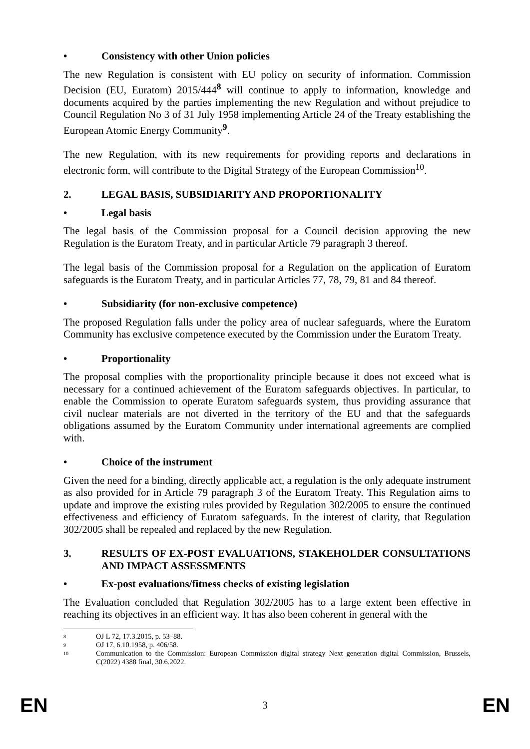• Consistency with other Union policies
The new Regulation is consistent with EU policy on security of information. Commission Decision (EU, Euratom) 2015/444<sup>8</sup> will continue to apply to information, knowledge and documents acquired by the parties implementing the new Regulation and without prejudice to Council Regulation No 3 of 31 July 1958 implementing Article 24 of the Treaty establishing the European Atomic Energy Community<sup>9</sup>.
The new Regulation, with its new requirements for providing reports and declarations in electronic form, will contribute to the Digital Strategy of the European Commission<sup>10</sup>.
2. LEGAL BASIS, SUBSIDIARITY AND PROPORTIONALITY
• Legal basis
The legal basis of the Commission proposal for a Council decision approving the new Regulation is the Euratom Treaty, and in particular Article 79 paragraph 3 thereof.
The legal basis of the Commission proposal for a Regulation on the application of Euratom safeguards is the Euratom Treaty, and in particular Articles 77, 78, 79, 81 and 84 thereof.
• Subsidiarity (for non-exclusive competence)
The proposed Regulation falls under the policy area of nuclear safeguards, where the Euratom Community has exclusive competence executed by the Commission under the Euratom Treaty.
• Proportionality
The proposal complies with the proportionality principle because it does not exceed what is necessary for a continued achievement of the Euratom safeguards objectives. In particular, to enable the Commission to operate Euratom safeguards system, thus providing assurance that civil nuclear materials are not diverted in the territory of the EU and that the safeguards obligations assumed by the Euratom Community under international agreements are complied with.
• Choice of the instrument
Given the need for a binding, directly applicable act, a regulation is the only adequate instrument as also provided for in Article 79 paragraph 3 of the Euratom Treaty. This Regulation aims to update and improve the existing rules provided by Regulation 302/2005 to ensure the continued effectiveness and efficiency of Euratom safeguards. In the interest of clarity, that Regulation 302/2005 shall be repealed and replaced by the new Regulation.
3. RESULTS OF EX-POST EVALUATIONS, STAKEHOLDER CONSULTATIONS AND IMPACT ASSESSMENTS
• Ex-post evaluations/fitness checks of existing legislation
The Evaluation concluded that Regulation 302/2005 has to a large extent been effective in reaching its objectives in an efficient way. It has also been coherent in general with the
8 OJ L 72, 17.3.2015, p. 53–88.
9 OJ 17, 6.10.1958, p. 406/58.
10 Communication to the Commission: European Commission digital strategy Next generation digital Commission, Brussels, C(2022) 4388 final, 30.6.2022.
EN 3 EN